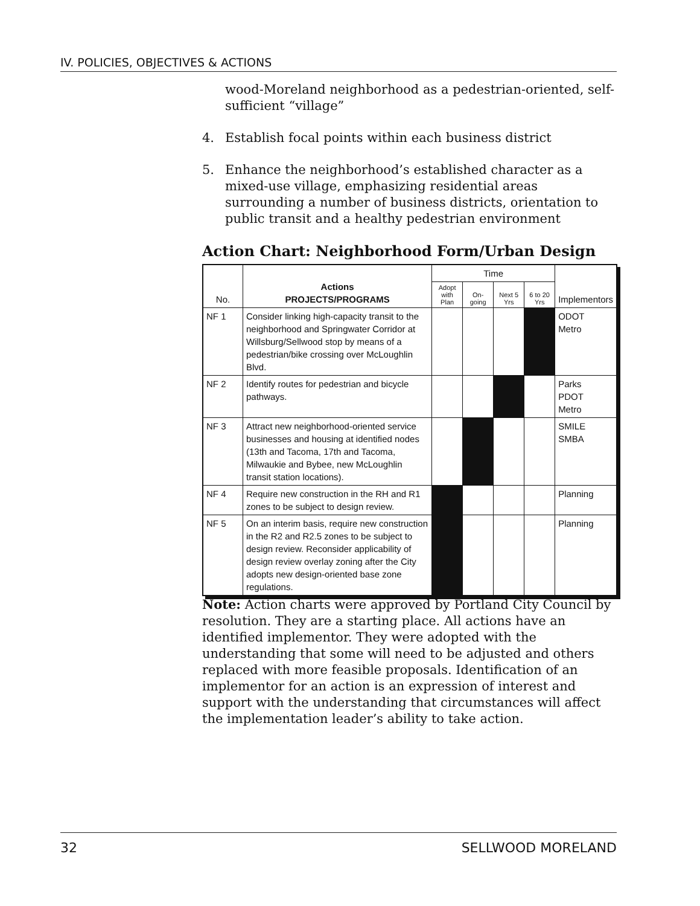IV. POLICIES, OBJECTIVES & ACTIONS
wood-Moreland neighborhood as a pedestrian-oriented, self-sufficient “village”
4. Establish focal points within each business district
5. Enhance the neighborhood’s established character as a mixed-use village, emphasizing residential areas surrounding a number of business districts, orientation to public transit and a healthy pedestrian environment
Action Chart: Neighborhood Form/Urban Design
| No. | Actions PROJECTS/PROGRAMS | Time | | | | Implementors |
| --- | --- | --- | --- | --- | --- | --- |
| | | Adopt with Plan | On-going | Next 5 Yrs | 6 to 20 Yrs | |
| NF 1 | Consider linking high-capacity transit to the neighborhood and Springwater Corridor at Willsburg/Sellwood stop by means of a pedestrian/bike crossing over McLoughlin Blvd. | | | | | ODOT Metro |
| NF 2 | Identify routes for pedestrian and bicycle pathways. | | | | | Parks PDOT Metro |
| NF 3 | Attract new neighborhood-oriented service businesses and housing at identified nodes (13th and Tacoma, 17th and Tacoma, Milwaukie and Bybee, new McLoughlin transit station locations). | | | | | SMILE SMBA |
| NF 4 | Require new construction in the RH and R1 zones to be subject to design review. | | | | | Planning |
| NF 5 | On an interim basis, require new construction in the R2 and R2.5 zones to be subject to design review. Reconsider applicability of design review overlay zoning after the City adopts new design-oriented base zone regulations. | | | | | Planning |
Note: Action charts were approved by Portland City Council by resolution. They are a starting place. All actions have an identified implementor. They were adopted with the understanding that some will need to be adjusted and others replaced with more feasible proposals. Identification of an implementor for an action is an expression of interest and support with the understanding that circumstances will affect the implementation leader’s ability to take action.
32 SELLWOOD MORELAND